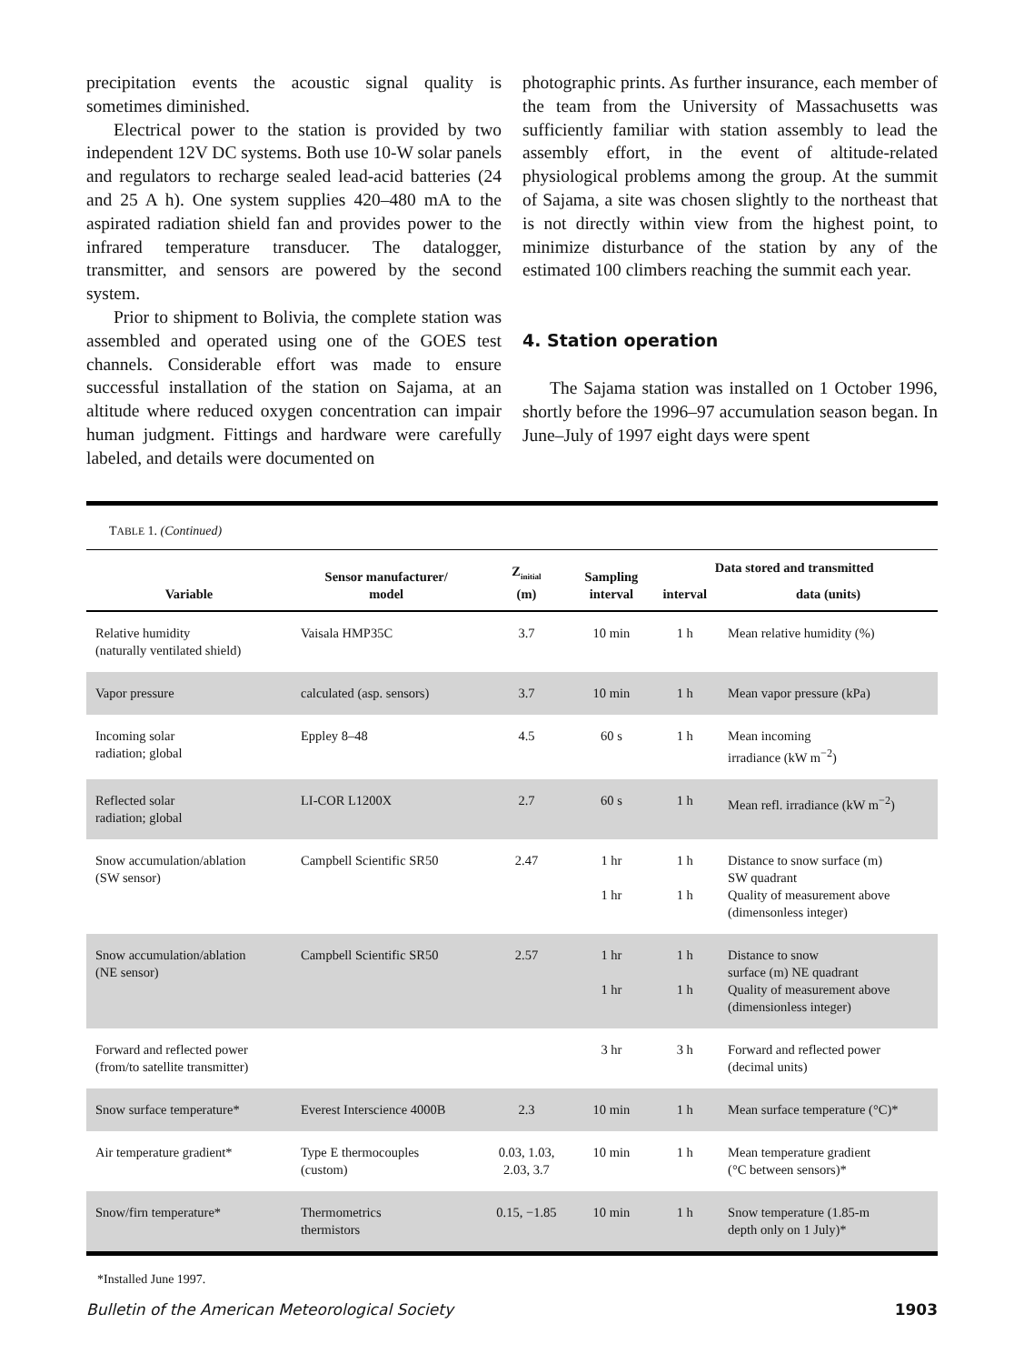precipitation events the acoustic signal quality is sometimes diminished.
Electrical power to the station is provided by two independent 12V DC systems. Both use 10-W solar panels and regulators to recharge sealed lead-acid batteries (24 and 25 A h). One system supplies 420–480 mA to the aspirated radiation shield fan and provides power to the infrared temperature transducer. The datalogger, transmitter, and sensors are powered by the second system.
Prior to shipment to Bolivia, the complete station was assembled and operated using one of the GOES test channels. Considerable effort was made to ensure successful installation of the station on Sajama, at an altitude where reduced oxygen concentration can impair human judgment. Fittings and hardware were carefully labeled, and details were documented on
photographic prints. As further insurance, each member of the team from the University of Massachusetts was sufficiently familiar with station assembly to lead the assembly effort, in the event of altitude-related physiological problems among the group. At the summit of Sajama, a site was chosen slightly to the northeast that is not directly within view from the highest point, to minimize disturbance of the station by any of the estimated 100 climbers reaching the summit each year.
4. Station operation
The Sajama station was installed on 1 October 1996, shortly before the 1996–97 accumulation season began. In June–July of 1997 eight days were spent
TABLE 1. (Continued)
| Variable | Sensor manufacturer/ model | Z<sub>initial</sub> (m) | Sampling interval | Data stored and transmitted | |
| --- | --- | --- | --- | --- | --- |
| | | | | interval | data (units) |
| Relative humidity (naturally ventilated shield) | Vaisala HMP35C | 3.7 | 10 min | 1 h | Mean relative humidity (%) |
| Vapor pressure | calculated (asp. sensors) | 3.7 | 10 min | 1 h | Mean vapor pressure (kPa) |
| Incoming solar radiation; global | Eppley 8–48 | 4.5 | 60 s | 1 h | Mean incoming irradiance (kW m<sup>−2</sup>) |
| Reflected solar radiation; global | LI-COR L1200X | 2.7 | 60 s | 1 h | Mean refl. irradiance (kW m<sup>−2</sup>) |
| Snow accumulation/ablation (SW sensor) | Campbell Scientific SR50 | 2.47 | 1 hr 1 hr | 1 h 1 h | Distance to snow surface (m) SW quadrant Quality of measurement above (dimensonless integer) |
| Snow accumulation/ablation (NE sensor) | Campbell Scientific SR50 | 2.57 | 1 hr 1 hr | 1 h 1 h | Distance to snow surface (m) NE quadrant Quality of measurement above (dimensionless integer) |
| Forward and reflected power (from/to satellite transmitter) | | | 3 hr | 3 h | Forward and reflected power (decimal units) |
| Snow surface temperature* | Everest Interscience 4000B | 2.3 | 10 min | 1 h | Mean surface temperature (°C)* |
| Air temperature gradient* | Type E thermocouples (custom) | 0.03, 1.03, 2.03, 3.7 | 10 min | 1 h | Mean temperature gradient (°C between sensors)* |
| Snow/firn temperature* | Thermometrics thermistors | 0.15, −1.85 | 10 min | 1 h | Snow temperature (1.85-m depth only on 1 July)* |
*Installed June 1997.
Bulletin of the American Meteorological Society 1903